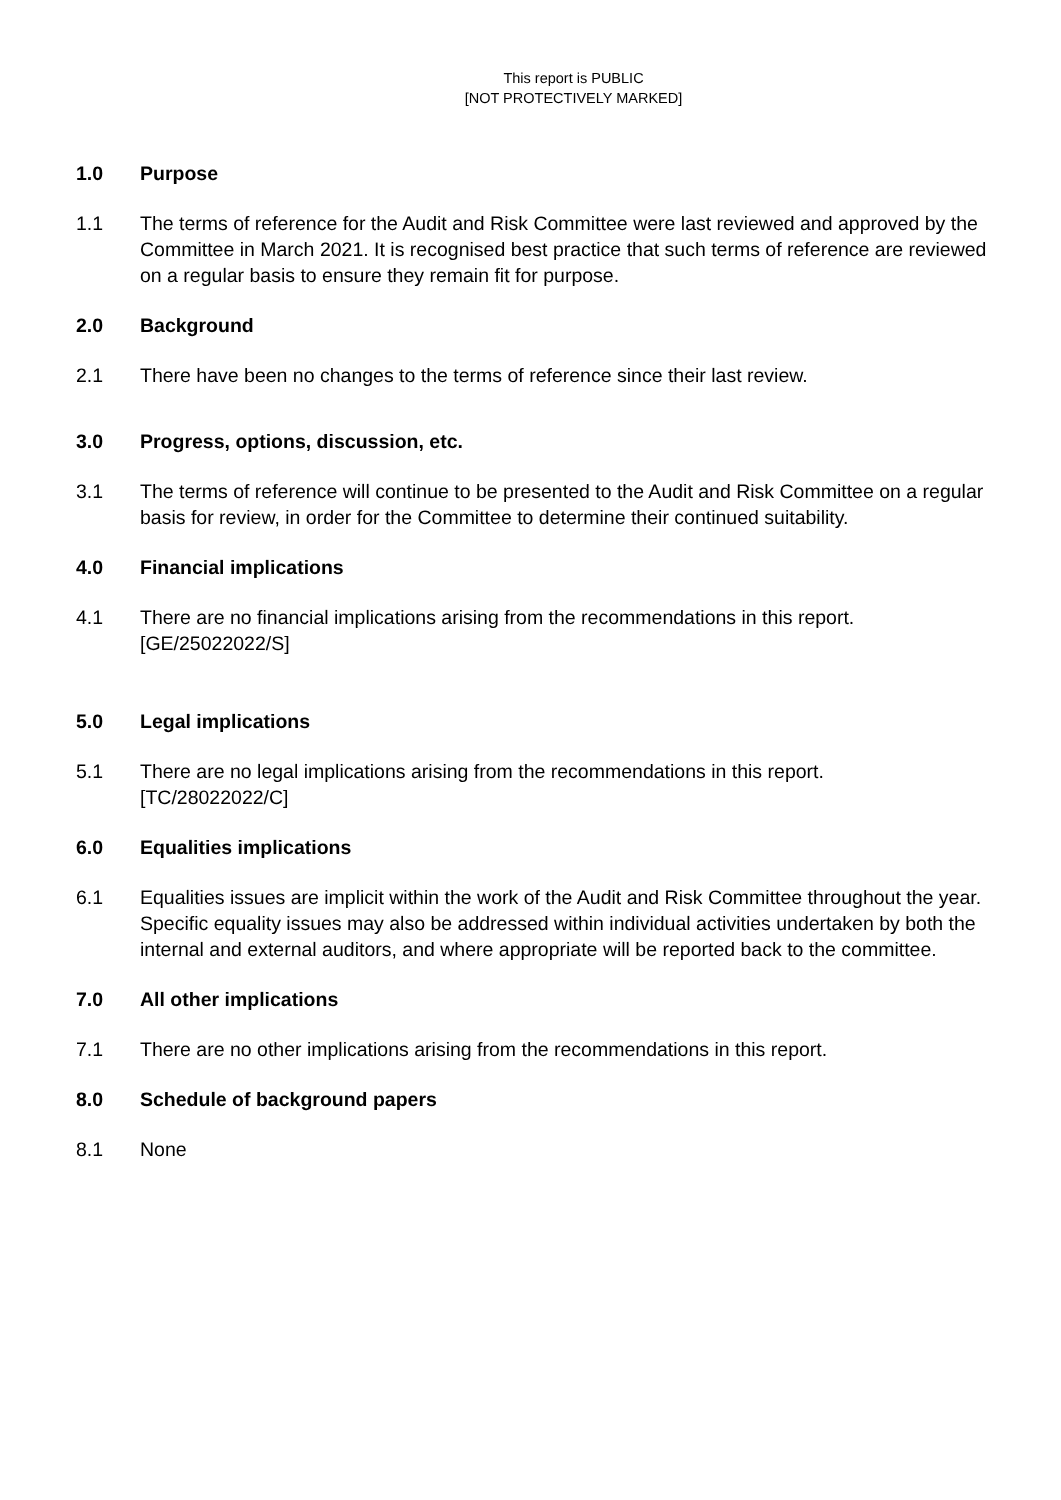This report is PUBLIC
[NOT PROTECTIVELY MARKED]
1.0 Purpose
1.1 The terms of reference for the Audit and Risk Committee were last reviewed and approved by the Committee in March 2021. It is recognised best practice that such terms of reference are reviewed on a regular basis to ensure they remain fit for purpose.
2.0 Background
2.1 There have been no changes to the terms of reference since their last review.
3.0 Progress, options, discussion, etc.
3.1 The terms of reference will continue to be presented to the Audit and Risk Committee on a regular basis for review, in order for the Committee to determine their continued suitability.
4.0 Financial implications
4.1 There are no financial implications arising from the recommendations in this report.
[GE/25022022/S]
5.0 Legal implications
5.1 There are no legal implications arising from the recommendations in this report.
[TC/28022022/C]
6.0 Equalities implications
6.1 Equalities issues are implicit within the work of the Audit and Risk Committee throughout the year. Specific equality issues may also be addressed within individual activities undertaken by both the internal and external auditors, and where appropriate will be reported back to the committee.
7.0 All other implications
7.1 There are no other implications arising from the recommendations in this report.
8.0 Schedule of background papers
8.1 None